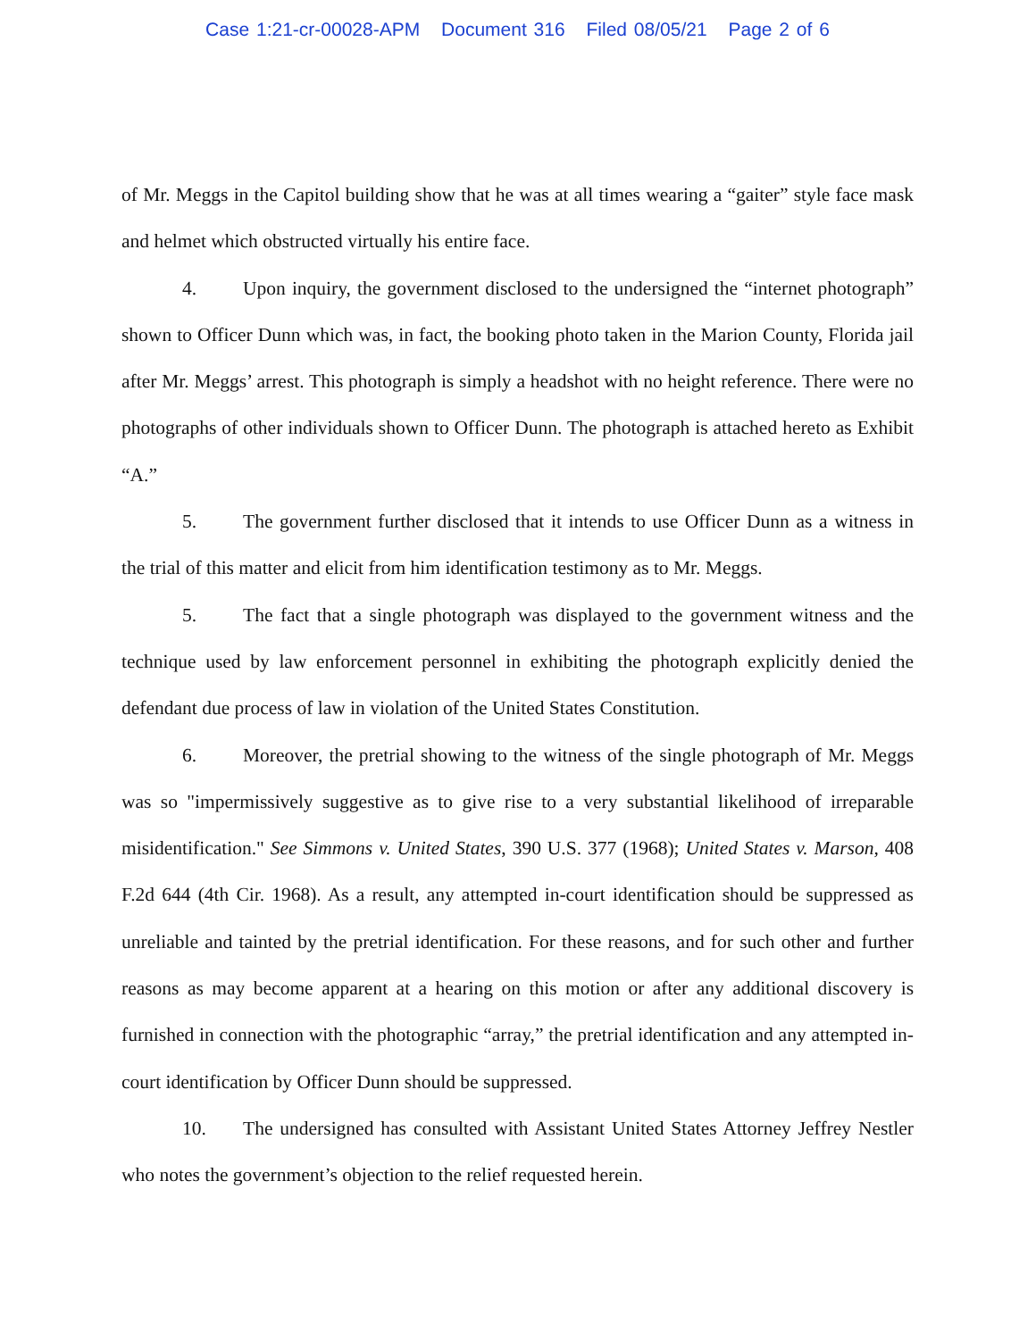Case 1:21-cr-00028-APM Document 316 Filed 08/05/21 Page 2 of 6
of Mr. Meggs in the Capitol building show that he was at all times wearing a “gaiter” style face mask and helmet which obstructed virtually his entire face.
4. Upon inquiry, the government disclosed to the undersigned the “internet photograph” shown to Officer Dunn which was, in fact, the booking photo taken in the Marion County, Florida jail after Mr. Meggs’ arrest. This photograph is simply a headshot with no height reference. There were no photographs of other individuals shown to Officer Dunn. The photograph is attached hereto as Exhibit “A.”
5. The government further disclosed that it intends to use Officer Dunn as a witness in the trial of this matter and elicit from him identification testimony as to Mr. Meggs.
5. The fact that a single photograph was displayed to the government witness and the technique used by law enforcement personnel in exhibiting the photograph explicitly denied the defendant due process of law in violation of the United States Constitution.
6. Moreover, the pretrial showing to the witness of the single photograph of Mr. Meggs was so "impermissively suggestive as to give rise to a very substantial likelihood of irreparable misidentification." See Simmons v. United States, 390 U.S. 377 (1968); United States v. Marson, 408 F.2d 644 (4th Cir. 1968). As a result, any attempted in-court identification should be suppressed as unreliable and tainted by the pretrial identification. For these reasons, and for such other and further reasons as may become apparent at a hearing on this motion or after any additional discovery is furnished in connection with the photographic “array,” the pretrial identification and any attempted in-court identification by Officer Dunn should be suppressed.
10. The undersigned has consulted with Assistant United States Attorney Jeffrey Nestler who notes the government’s objection to the relief requested herein.